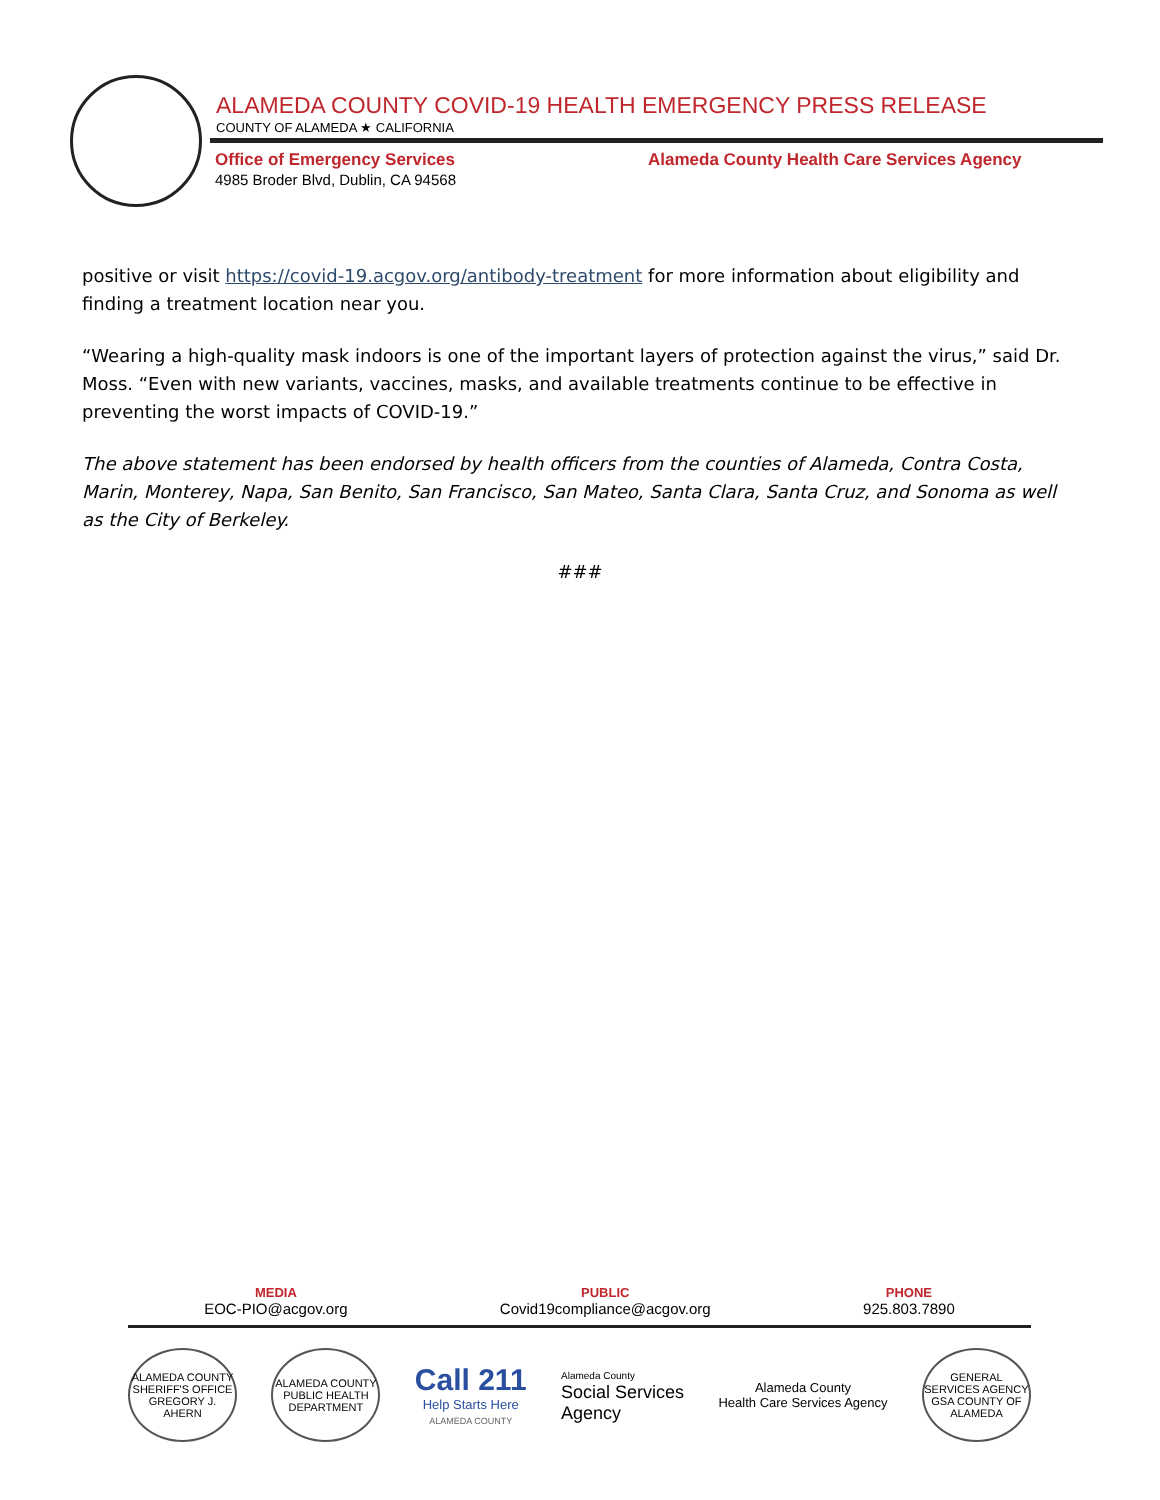ALAMEDA COUNTY COVID-19 HEALTH EMERGENCY PRESS RELEASE
COUNTY OF ALAMEDA ★ CALIFORNIA
Office of Emergency Services
4985 Broder Blvd, Dublin, CA 94568
Alameda County Health Care Services Agency
positive or visit https://covid-19.acgov.org/antibody-treatment for more information about eligibility and finding a treatment location near you.
“Wearing a high-quality mask indoors is one of the important layers of protection against the virus,” said Dr. Moss. “Even with new variants, vaccines, masks, and available treatments continue to be effective in preventing the worst impacts of COVID-19.”
The above statement has been endorsed by health officers from the counties of Alameda, Contra Costa, Marin, Monterey, Napa, San Benito, San Francisco, San Mateo, Santa Clara, Santa Cruz, and Sonoma as well as the City of Berkeley.
###
MEDIA
EOC-PIO@acgov.org
PUBLIC
Covid19compliance@acgov.org
PHONE
925.803.7890
ALAMEDA COUNTY SHERIFF'S OFFICE GREGORY J. AHERN
ALAMEDA COUNTY PUBLIC HEALTH DEPARTMENT
Call 211
Help Starts Here
ALAMEDA COUNTY
Alameda County
Social Services
Agency
Alameda County
Health Care Services Agency
GENERAL SERVICES AGENCY GSA COUNTY OF ALAMEDA